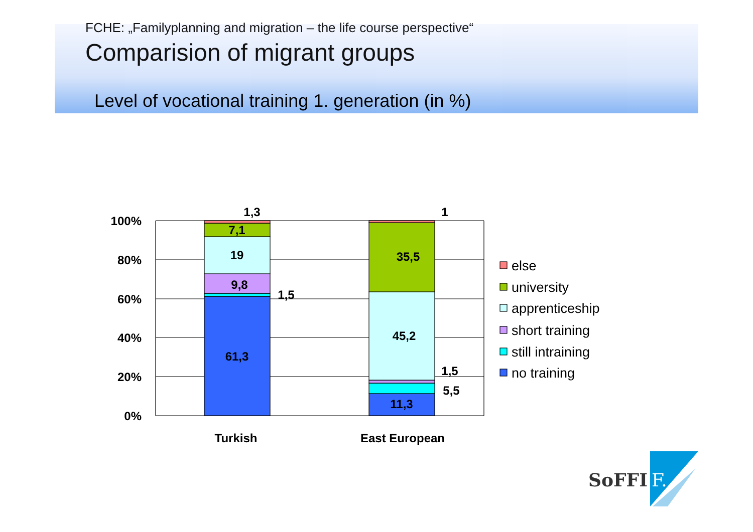FCHE: „Familyplanning and migration – the life course perspective“
Comparision of migrant groups
Level of vocational training 1. generation (in %)
100%
80%
60%
40%
20%
0%
1,3
7,1
19
9,8
1,5
61,3
1
35,5
45,2
1,5
5,5
11,3
Turkish
East European
else
university
apprenticeship
short training
still intraining
no training
SoFFI
F.